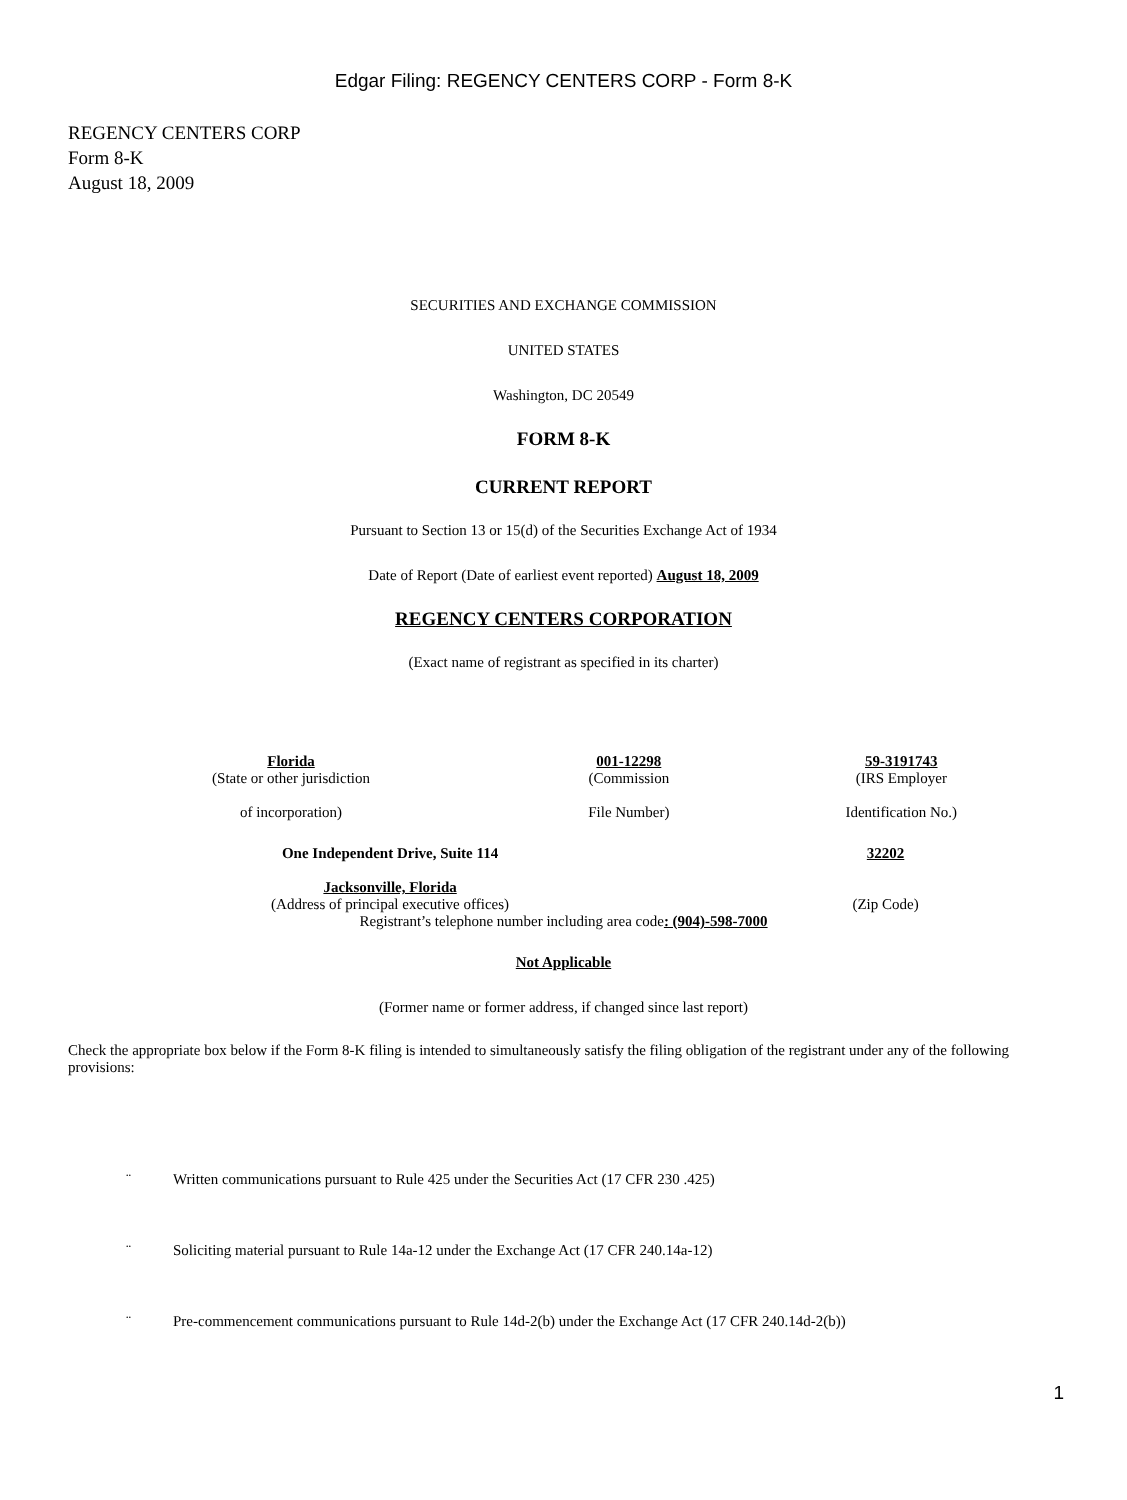Edgar Filing: REGENCY CENTERS CORP - Form 8-K
REGENCY CENTERS CORP
Form 8-K
August 18, 2009
SECURITIES AND EXCHANGE COMMISSION
UNITED STATES
Washington, DC 20549
FORM 8-K
CURRENT REPORT
Pursuant to Section 13 or 15(d) of the Securities Exchange Act of 1934
Date of Report (Date of earliest event reported) August 18, 2009
REGENCY CENTERS CORPORATION
(Exact name of registrant as specified in its charter)
| Florida (State or other jurisdiction of incorporation) | 001-12298 (Commission File Number) | 59-3191743 (IRS Employer Identification No.) |
| One Independent Drive, Suite 114 Jacksonville, Florida (Address of principal executive offices) | 32202 (Zip Code) |
Registrant’s telephone number including area code: (904)-598-7000
Not Applicable
(Former name or former address, if changed since last report)
Check the appropriate box below if the Form 8-K filing is intended to simultaneously satisfy the filing obligation of the registrant under any of the following provisions:
¨ Written communications pursuant to Rule 425 under the Securities Act (17 CFR 230 .425)
¨ Soliciting material pursuant to Rule 14a-12 under the Exchange Act (17 CFR 240.14a-12)
¨ Pre-commencement communications pursuant to Rule 14d-2(b) under the Exchange Act (17 CFR 240.14d-2(b))
1